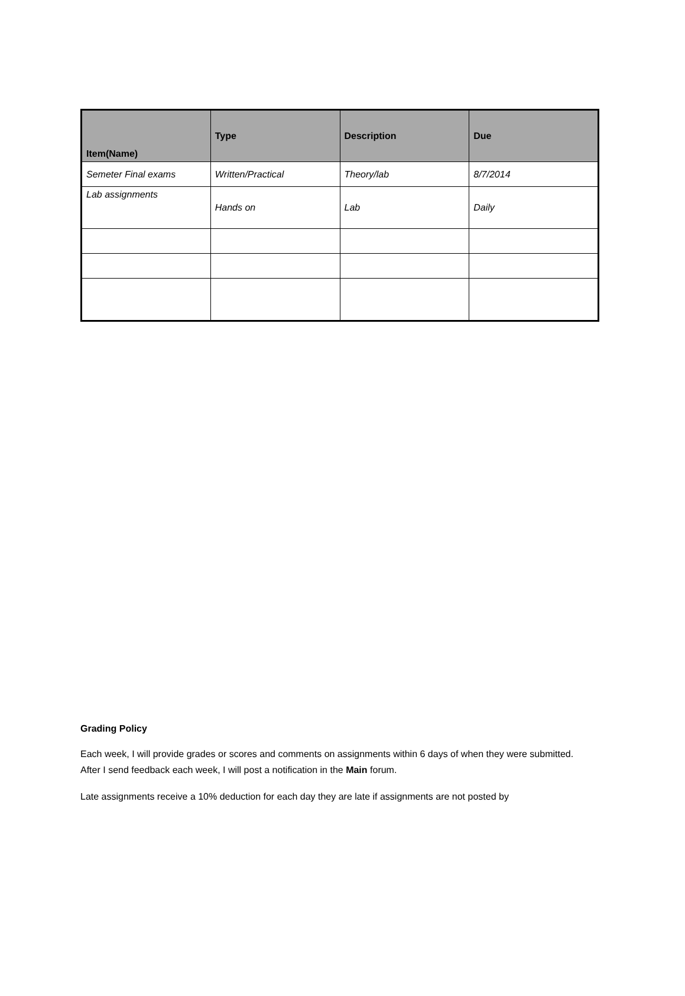| Item(Name) | Type | Description | Due |
| --- | --- | --- | --- |
| Semeter Final exams | Written/Practical | Theory/lab | 8/7/2014 |
| Lab assignments | Hands on | Lab | Daily |
Grading Policy
Each week, I will provide grades or scores and comments on assignments within 6 days of when they were submitted. After I send feedback each week, I will post a notification in the Main forum.
Late assignments receive a 10% deduction for each day they are late if assignments are not posted by